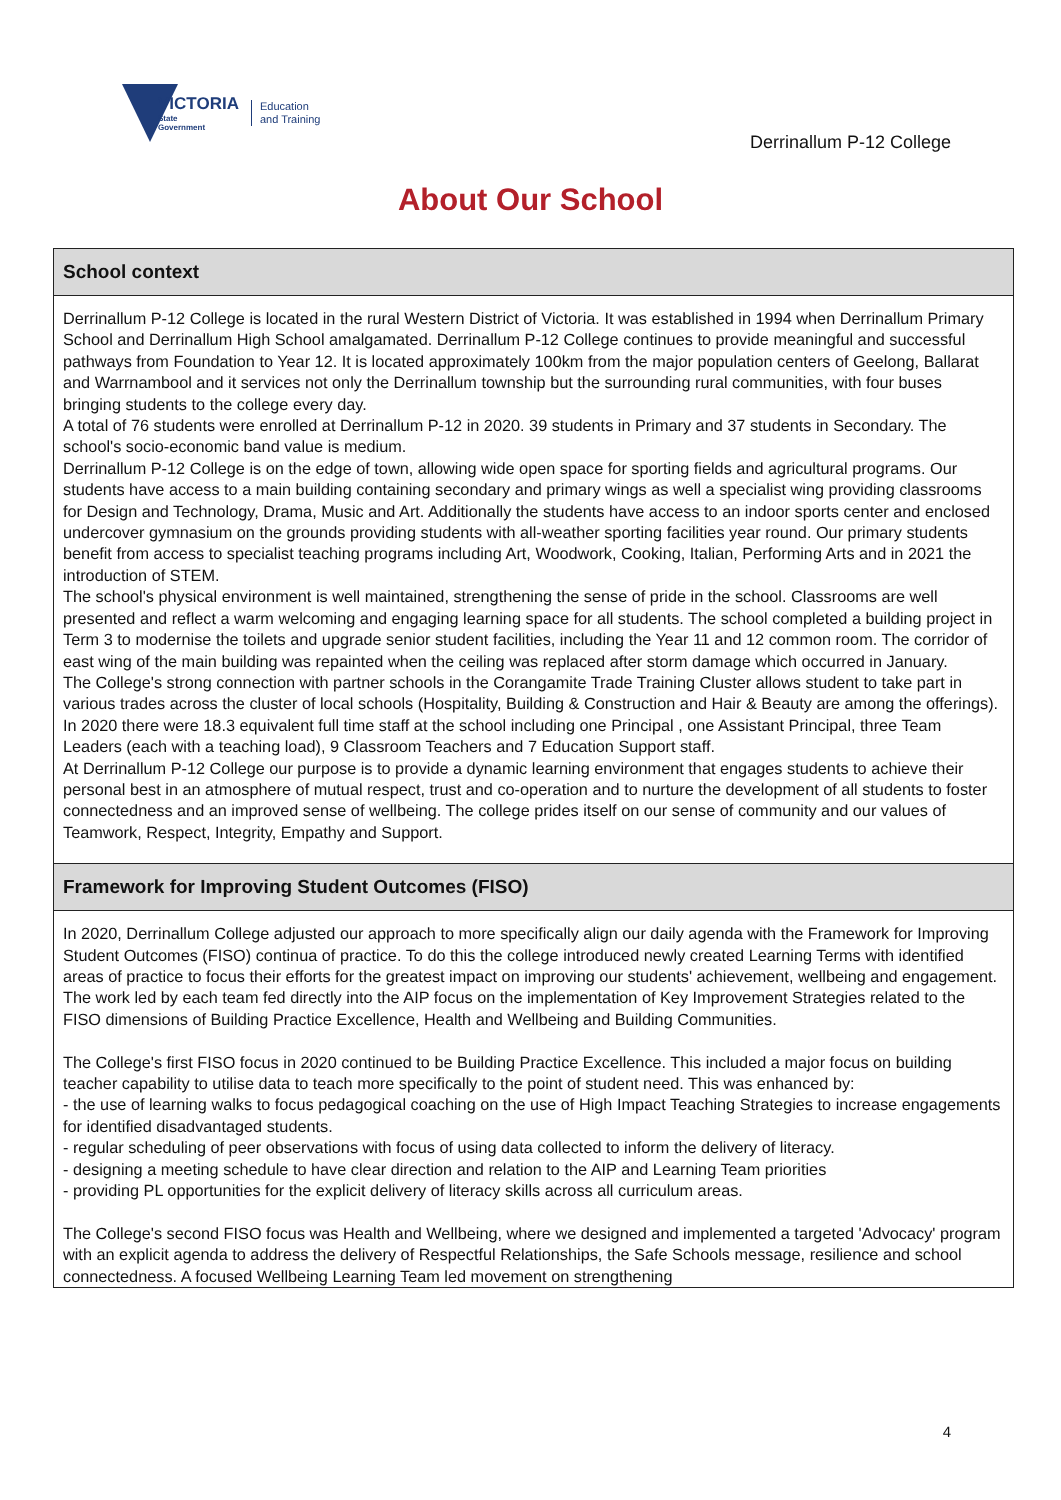VICTORIA
State
Government
Education
and Training
Derrinallum P-12 College
About Our School
School context
Derrinallum P-12 College is located in the rural Western District of Victoria. It was established in 1994 when Derrinallum Primary School and Derrinallum High School amalgamated. Derrinallum P-12 College continues to provide meaningful and successful pathways from Foundation to Year 12. It is located approximately 100km from the major population centers of Geelong, Ballarat and Warrnambool and it services not only the Derrinallum township but the surrounding rural communities, with four buses bringing students to the college every day.
A total of 76 students were enrolled at Derrinallum P-12 in 2020. 39 students in Primary and 37 students in Secondary. The school's socio-economic band value is medium.
Derrinallum P-12 College is on the edge of town, allowing wide open space for sporting fields and agricultural programs. Our students have access to a main building containing secondary and primary wings as well a specialist wing providing classrooms for Design and Technology, Drama, Music and Art. Additionally the students have access to an indoor sports center and enclosed undercover gymnasium on the grounds providing students with all-weather sporting facilities year round. Our primary students benefit from access to specialist teaching programs including Art, Woodwork, Cooking, Italian, Performing Arts and in 2021 the introduction of STEM.
The school's physical environment is well maintained, strengthening the sense of pride in the school. Classrooms are well presented and reflect a warm welcoming and engaging learning space for all students. The school completed a building project in Term 3 to modernise the toilets and upgrade senior student facilities, including the Year 11 and 12 common room. The corridor of east wing of the main building was repainted when the ceiling was replaced after storm damage which occurred in January.
The College's strong connection with partner schools in the Corangamite Trade Training Cluster allows student to take part in various trades across the cluster of local schools (Hospitality, Building & Construction and Hair & Beauty are among the offerings).
In 2020 there were 18.3 equivalent full time staff at the school including one Principal , one Assistant Principal, three Team Leaders (each with a teaching load), 9 Classroom Teachers and 7 Education Support staff.
At Derrinallum P-12 College our purpose is to provide a dynamic learning environment that engages students to achieve their personal best in an atmosphere of mutual respect, trust and co-operation and to nurture the development of all students to foster connectedness and an improved sense of wellbeing. The college prides itself on our sense of community and our values of Teamwork, Respect, Integrity, Empathy and Support.
Framework for Improving Student Outcomes (FISO)
In 2020, Derrinallum College adjusted our approach to more specifically align our daily agenda with the Framework for Improving Student Outcomes (FISO) continua of practice. To do this the college introduced newly created Learning Terms with identified areas of practice to focus their efforts for the greatest impact on improving our students' achievement, wellbeing and engagement. The work led by each team fed directly into the AIP focus on the implementation of Key Improvement Strategies related to the FISO dimensions of Building Practice Excellence, Health and Wellbeing and Building Communities.
The College's first FISO focus in 2020 continued to be Building Practice Excellence. This included a major focus on building teacher capability to utilise data to teach more specifically to the point of student need. This was enhanced by:
- the use of learning walks to focus pedagogical coaching on the use of High Impact Teaching Strategies to increase engagements for identified disadvantaged students.
- regular scheduling of peer observations with focus of using data collected to inform the delivery of literacy.
- designing a meeting schedule to have clear direction and relation to the AIP and Learning Team priorities
- providing PL opportunities for the explicit delivery of literacy skills across all curriculum areas.
The College's second FISO focus was Health and Wellbeing, where we designed and implemented a targeted 'Advocacy' program with an explicit agenda to address the delivery of Respectful Relationships, the Safe Schools message, resilience and school connectedness. A focused Wellbeing Learning Team led movement on strengthening
4